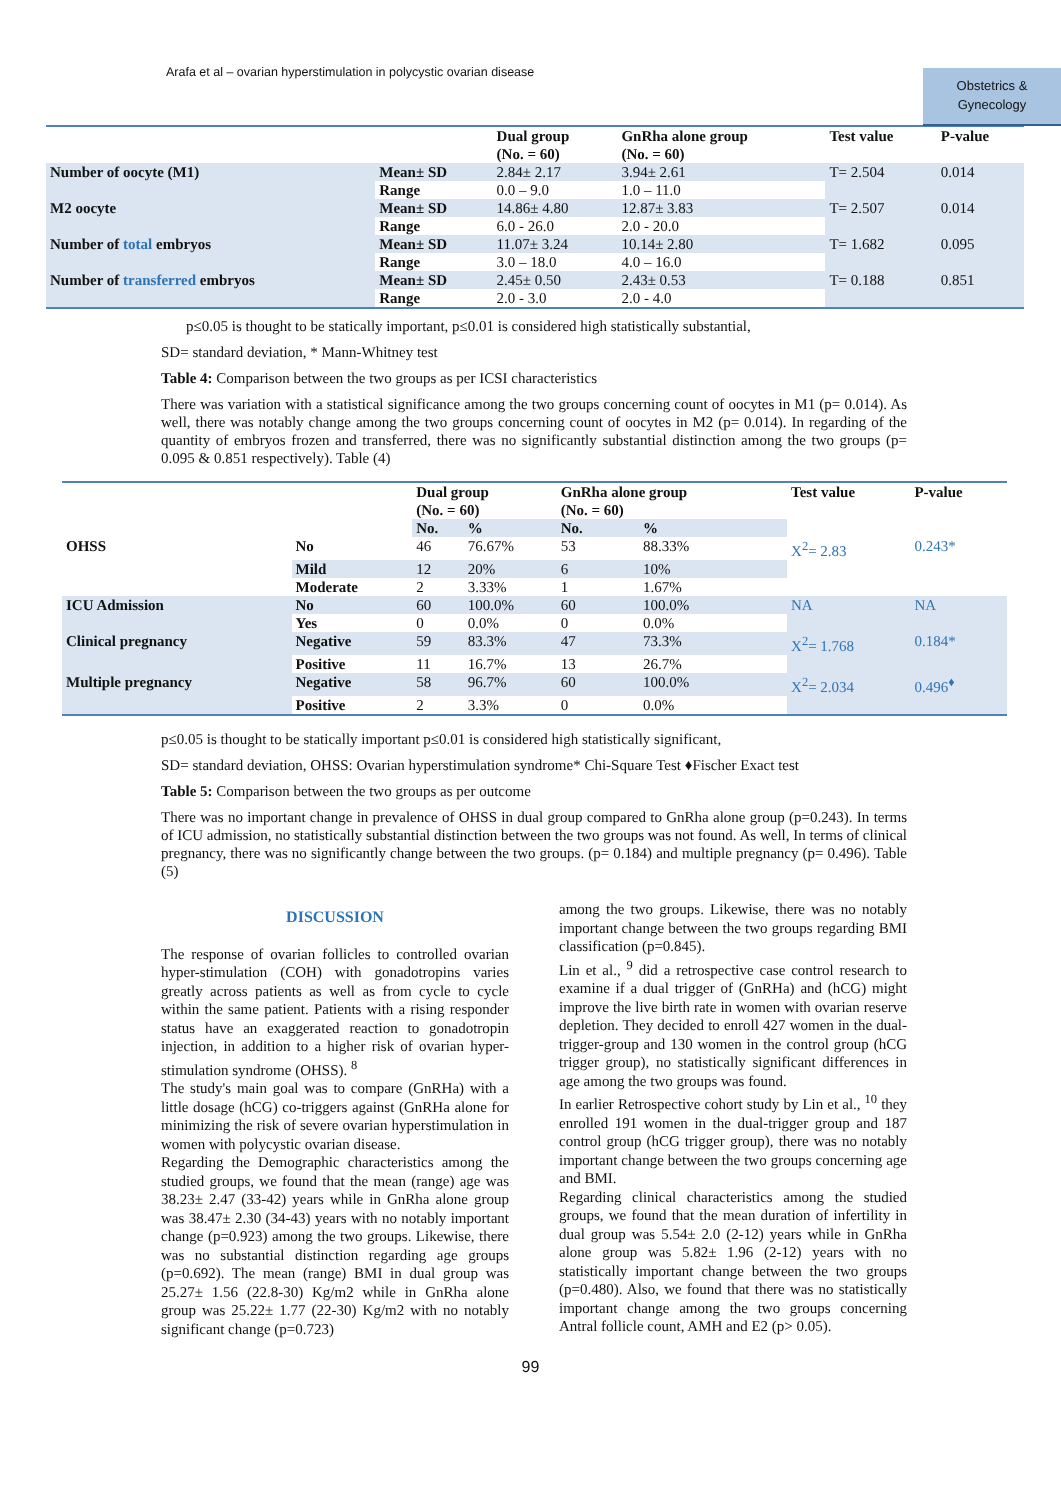Arafa et al – ovarian hyperstimulation in polycystic ovarian disease
Obstetrics &
Gynecology
| | | Dual group (No. = 60) | GnRha alone group (No. = 60) | Test value | P-value |
| --- | --- | --- | --- | --- | --- |
| Number of oocyte (M1) | Mean± SD | 2.84± 2.17 | 3.94± 2.61 | T= 2.504 | 0.014 |
| | Range | 0.0 – 9.0 | 1.0 – 11.0 | | |
| M2 oocyte | Mean± SD | 14.86± 4.80 | 12.87± 3.83 | T= 2.507 | 0.014 |
| | Range | 6.0 - 26.0 | 2.0 - 20.0 | | |
| Number of total embryos | Mean± SD | 11.07± 3.24 | 10.14± 2.80 | T= 1.682 | 0.095 |
| | Range | 3.0 – 18.0 | 4.0 – 16.0 | | |
| Number of transferred embryos | Mean± SD | 2.45± 0.50 | 2.43± 0.53 | T= 0.188 | 0.851 |
| | Range | 2.0 - 3.0 | 2.0 - 4.0 | | |
p≤0.05 is thought to be statically important, p≤0.01 is considered high statistically substantial,
SD= standard deviation, * Mann-Whitney test
Table 4: Comparison between the two groups as per ICSI characteristics
There was variation with a statistical significance among the two groups concerning count of oocytes in M1 (p= 0.014). As well, there was notably change among the two groups concerning count of oocytes in M2 (p= 0.014). In regarding of the quantity of embryos frozen and transferred, there was no significantly substantial distinction among the two groups (p= 0.095 & 0.851 respectively). Table (4)
| | | Dual group (No. = 60) | | GnRha alone group (No. = 60) | | Test value | P-value |
| --- | --- | --- | --- | --- | --- | --- | --- |
| | | No. | % | No. | % | | |
| OHSS | No | 46 | 76.67% | 53 | 88.33% | X<sup>2</sup>= 2.83 | 0.243* |
| | Mild | 12 | 20% | 6 | 10% | | |
| | Moderate | 2 | 3.33% | 1 | 1.67% | | |
| ICU Admission | No | 60 | 100.0% | 60 | 100.0% | NA | NA |
| | Yes | 0 | 0.0% | 0 | 0.0% | | |
| Clinical pregnancy | Negative | 59 | 83.3% | 47 | 73.3% | X<sup>2</sup>= 1.768 | 0.184* |
| | Positive | 11 | 16.7% | 13 | 26.7% | | |
| Multiple pregnancy | Negative | 58 | 96.7% | 60 | 100.0% | X<sup>2</sup>= 2.034 | 0.496<sup>♦</sup> |
| | Positive | 2 | 3.3% | 0 | 0.0% | | |
p≤0.05 is thought to be statically important p≤0.01 is considered high statistically significant,
SD= standard deviation, OHSS: Ovarian hyperstimulation syndrome* Chi-Square Test ♦Fischer Exact test
Table 5: Comparison between the two groups as per outcome
There was no important change in prevalence of OHSS in dual group compared to GnRha alone group (p=0.243). In terms of ICU admission, no statistically substantial distinction between the two groups was not found. As well, In terms of clinical pregnancy, there was no significantly change between the two groups. (p= 0.184) and multiple pregnancy (p= 0.496). Table (5)
DISCUSSION
The response of ovarian follicles to controlled ovarian hyper-stimulation (COH) with gonadotropins varies greatly across patients as well as from cycle to cycle within the same patient. Patients with a rising responder status have an exaggerated reaction to gonadotropin injection, in addition to a higher risk of ovarian hyper-stimulation syndrome (OHSS). <sup>8</sup>
The study's main goal was to compare (GnRHa) with a little dosage (hCG) co-triggers against (GnRHa alone for minimizing the risk of severe ovarian hyperstimulation in women with polycystic ovarian disease.
Regarding the Demographic characteristics among the studied groups, we found that the mean (range) age was 38.23± 2.47 (33-42) years while in GnRha alone group was 38.47± 2.30 (34-43) years with no notably important change (p=0.923) among the two groups. Likewise, there was no substantial distinction regarding age groups (p=0.692). The mean (range) BMI in dual group was 25.27± 1.56 (22.8-30) Kg/m2 while in GnRha alone group was 25.22± 1.77 (22-30) Kg/m2 with no notably significant change (p=0.723)
among the two groups. Likewise, there was no notably important change between the two groups regarding BMI classification (p=0.845).
Lin et al., <sup>9</sup> did a retrospective case control research to examine if a dual trigger of (GnRHa) and (hCG) might improve the live birth rate in women with ovarian reserve depletion. They decided to enroll 427 women in the dual-trigger-group and 130 women in the control group (hCG trigger group), no statistically significant differences in age among the two groups was found.
In earlier Retrospective cohort study by Lin et al., <sup>10</sup> they enrolled 191 women in the dual-trigger group and 187 control group (hCG trigger group), there was no notably important change between the two groups concerning age and BMI.
Regarding clinical characteristics among the studied groups, we found that the mean duration of infertility in dual group was 5.54± 2.0 (2-12) years while in GnRha alone group was 5.82± 1.96 (2-12) years with no statistically important change between the two groups (p=0.480). Also, we found that there was no statistically important change among the two groups concerning Antral follicle count, AMH and E2 (p> 0.05).
99